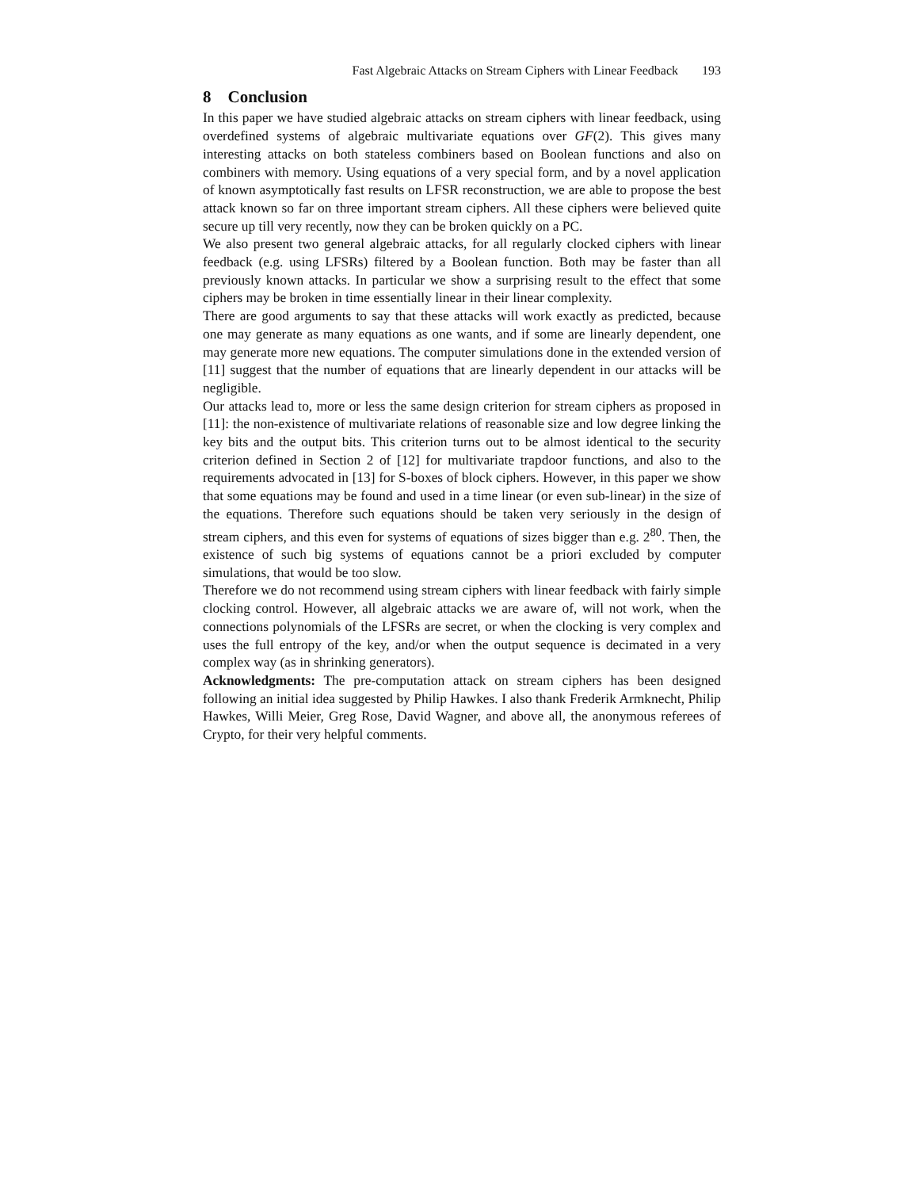Fast Algebraic Attacks on Stream Ciphers with Linear Feedback 193
8 Conclusion
In this paper we have studied algebraic attacks on stream ciphers with linear feedback, using overdefined systems of algebraic multivariate equations over GF(2). This gives many interesting attacks on both stateless combiners based on Boolean functions and also on combiners with memory. Using equations of a very special form, and by a novel application of known asymptotically fast results on LFSR reconstruction, we are able to propose the best attack known so far on three important stream ciphers. All these ciphers were believed quite secure up till very recently, now they can be broken quickly on a PC.
We also present two general algebraic attacks, for all regularly clocked ciphers with linear feedback (e.g. using LFSRs) filtered by a Boolean function. Both may be faster than all previously known attacks. In particular we show a surprising result to the effect that some ciphers may be broken in time essentially linear in their linear complexity.
There are good arguments to say that these attacks will work exactly as predicted, because one may generate as many equations as one wants, and if some are linearly dependent, one may generate more new equations. The computer simulations done in the extended version of [11] suggest that the number of equations that are linearly dependent in our attacks will be negligible.
Our attacks lead to, more or less the same design criterion for stream ciphers as proposed in [11]: the non-existence of multivariate relations of reasonable size and low degree linking the key bits and the output bits. This criterion turns out to be almost identical to the security criterion defined in Section 2 of [12] for multivariate trapdoor functions, and also to the requirements advocated in [13] for S-boxes of block ciphers. However, in this paper we show that some equations may be found and used in a time linear (or even sub-linear) in the size of the equations. Therefore such equations should be taken very seriously in the design of stream ciphers, and this even for systems of equations of sizes bigger than e.g. 2<sup>80</sup>. Then, the existence of such big systems of equations cannot be a priori excluded by computer simulations, that would be too slow.
Therefore we do not recommend using stream ciphers with linear feedback with fairly simple clocking control. However, all algebraic attacks we are aware of, will not work, when the connections polynomials of the LFSRs are secret, or when the clocking is very complex and uses the full entropy of the key, and/or when the output sequence is decimated in a very complex way (as in shrinking generators).
Acknowledgments: The pre-computation attack on stream ciphers has been designed following an initial idea suggested by Philip Hawkes. I also thank Frederik Armknecht, Philip Hawkes, Willi Meier, Greg Rose, David Wagner, and above all, the anonymous referees of Crypto, for their very helpful comments.